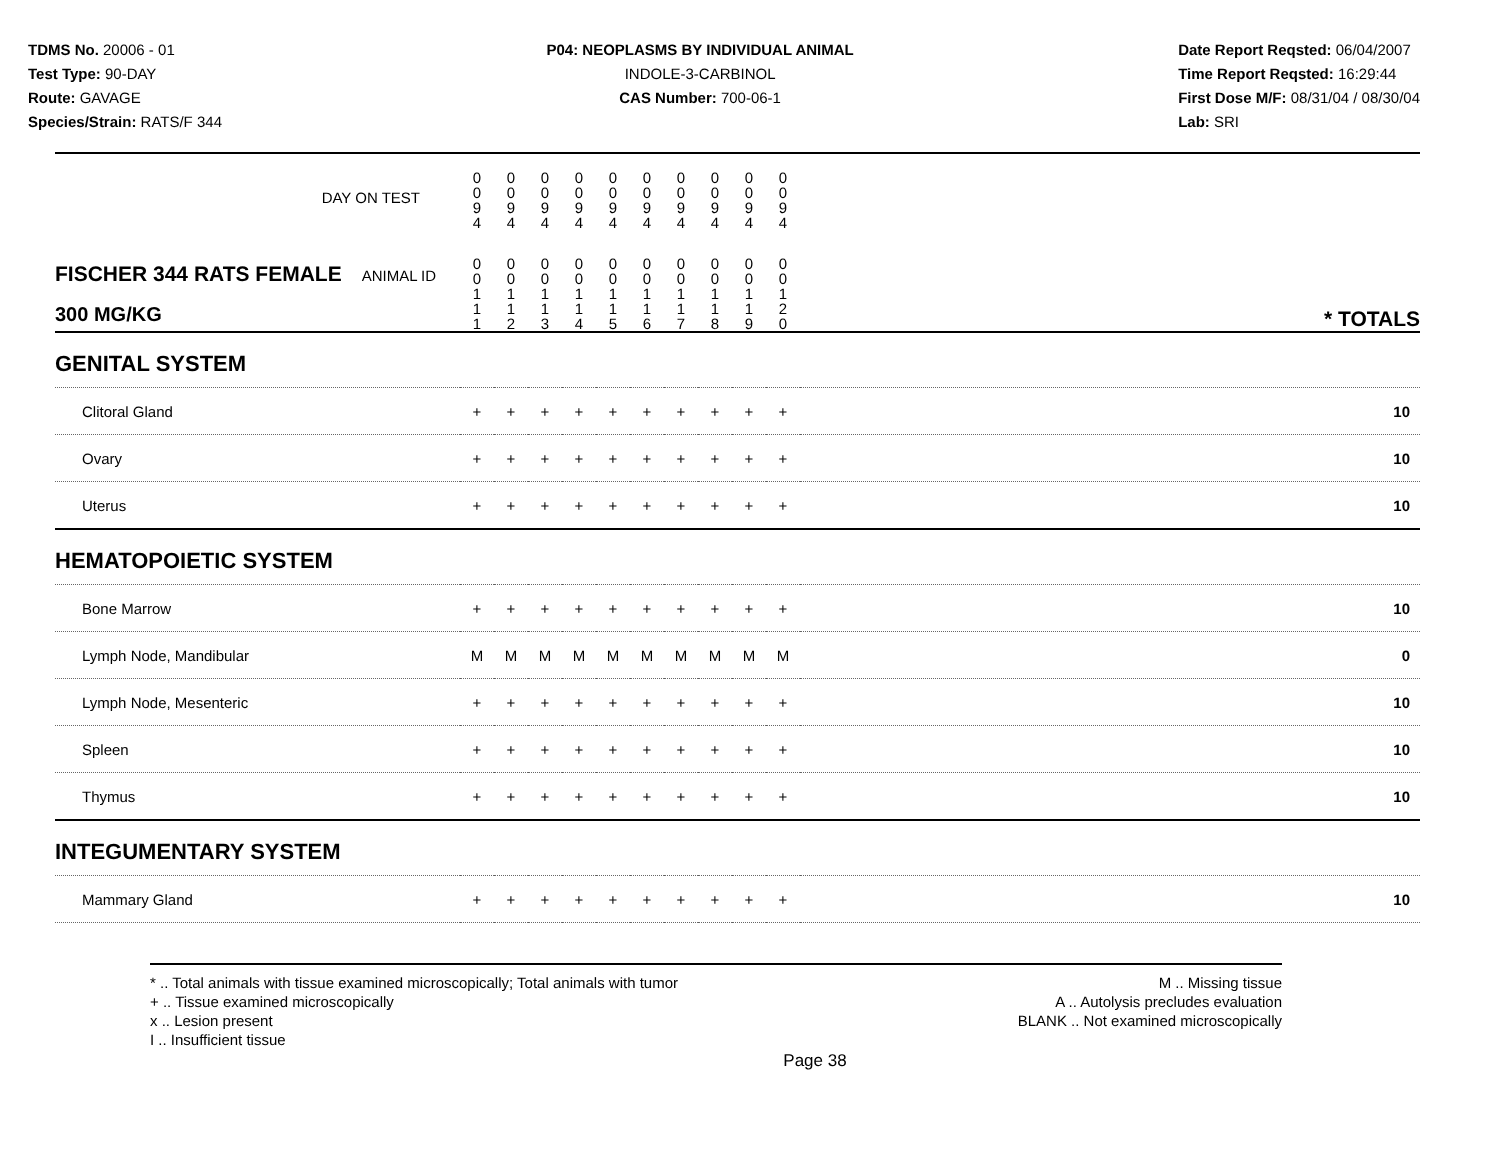TDMS No. 20006 - 01
Test Type: 90-DAY
Route: GAVAGE
Species/Strain: RATS/F 344
P04: NEOPLASMS BY INDIVIDUAL ANIMAL
INDOLE-3-CARBINOL
CAS Number: 700-06-1
Date Report Reqsted: 06/04/2007
Time Report Reqsted: 16:29:44
First Dose M/F: 08/31/04 / 08/30/04
Lab: SRI
| DAY ON TEST | 0 0 9 4 | 0 0 9 4 | 0 0 9 4 | 0 0 9 4 | 0 0 9 4 | 0 0 9 4 | 0 0 9 4 | 0 0 9 4 | 0 0 9 4 | 0 0 9 4 | |
| FISCHER 344 RATS FEMALE ANIMAL ID 300 MG/KG | 0 0 1 1 1 | 0 0 1 1 2 | 0 0 1 1 3 | 0 0 1 1 4 | 0 0 1 1 5 | 0 0 1 1 6 | 0 0 1 1 7 | 0 0 1 1 8 | 0 0 1 1 9 | 0 0 1 2 0 | * TOTALS |
| GENITAL SYSTEM | | | | | | | | | | | |
| Clitoral Gland | + | + | + | + | + | + | + | + | + | + | 10 |
| Ovary | + | + | + | + | + | + | + | + | + | + | 10 |
| Uterus | + | + | + | + | + | + | + | + | + | + | 10 |
| HEMATOPOIETIC SYSTEM | | | | | | | | | | | |
| Bone Marrow | + | + | + | + | + | + | + | + | + | + | 10 |
| Lymph Node, Mandibular | M | M | M | M | M | M | M | M | M | M | 0 |
| Lymph Node, Mesenteric | + | + | + | + | + | + | + | + | + | + | 10 |
| Spleen | + | + | + | + | + | + | + | + | + | + | 10 |
| Thymus | + | + | + | + | + | + | + | + | + | + | 10 |
| INTEGUMENTARY SYSTEM | | | | | | | | | | | |
| Mammary Gland | + | + | + | + | + | + | + | + | + | + | 10 |
* .. Total animals with tissue examined microscopically; Total animals with tumor
+ .. Tissue examined microscopically
x .. Lesion present
I .. Insufficient tissue
M .. Missing tissue
A .. Autolysis precludes evaluation
BLANK .. Not examined microscopically
Page 38